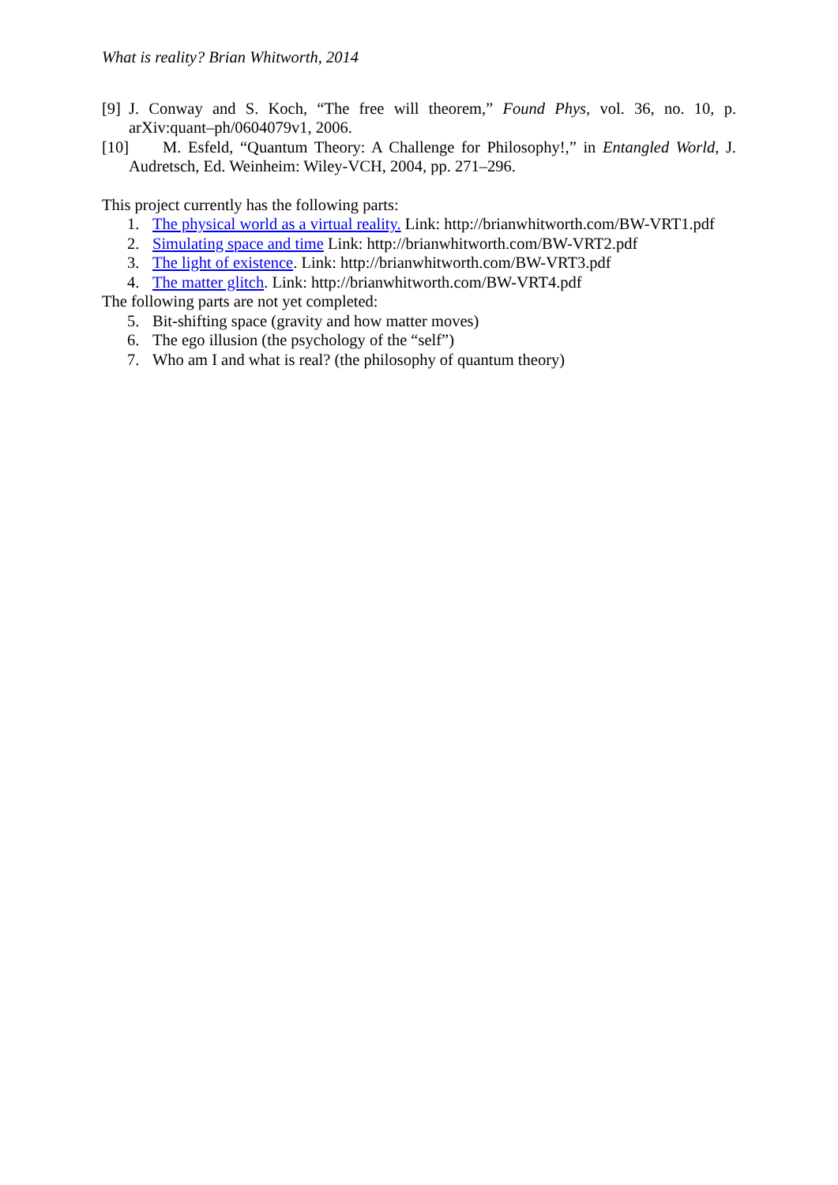What is reality? Brian Whitworth, 2014
[9]
J. Conway and S. Koch, “The free will theorem,” Found Phys, vol. 36, no. 10, p. arXiv:quant–ph/0604079v1, 2006.
[10]
M. Esfeld, “Quantum Theory: A Challenge for Philosophy!,” in Entangled World, J. Audretsch, Ed. Weinheim: Wiley-VCH, 2004, pp. 271–296.
This project currently has the following parts:
1. The physical world as a virtual reality. Link: http://brianwhitworth.com/BW-VRT1.pdf
2. Simulating space and time Link: http://brianwhitworth.com/BW-VRT2.pdf
3. The light of existence. Link: http://brianwhitworth.com/BW-VRT3.pdf
4. The matter glitch. Link: http://brianwhitworth.com/BW-VRT4.pdf
The following parts are not yet completed:
5. Bit-shifting space (gravity and how matter moves)
6. The ego illusion (the psychology of the “self”)
7. Who am I and what is real? (the philosophy of quantum theory)